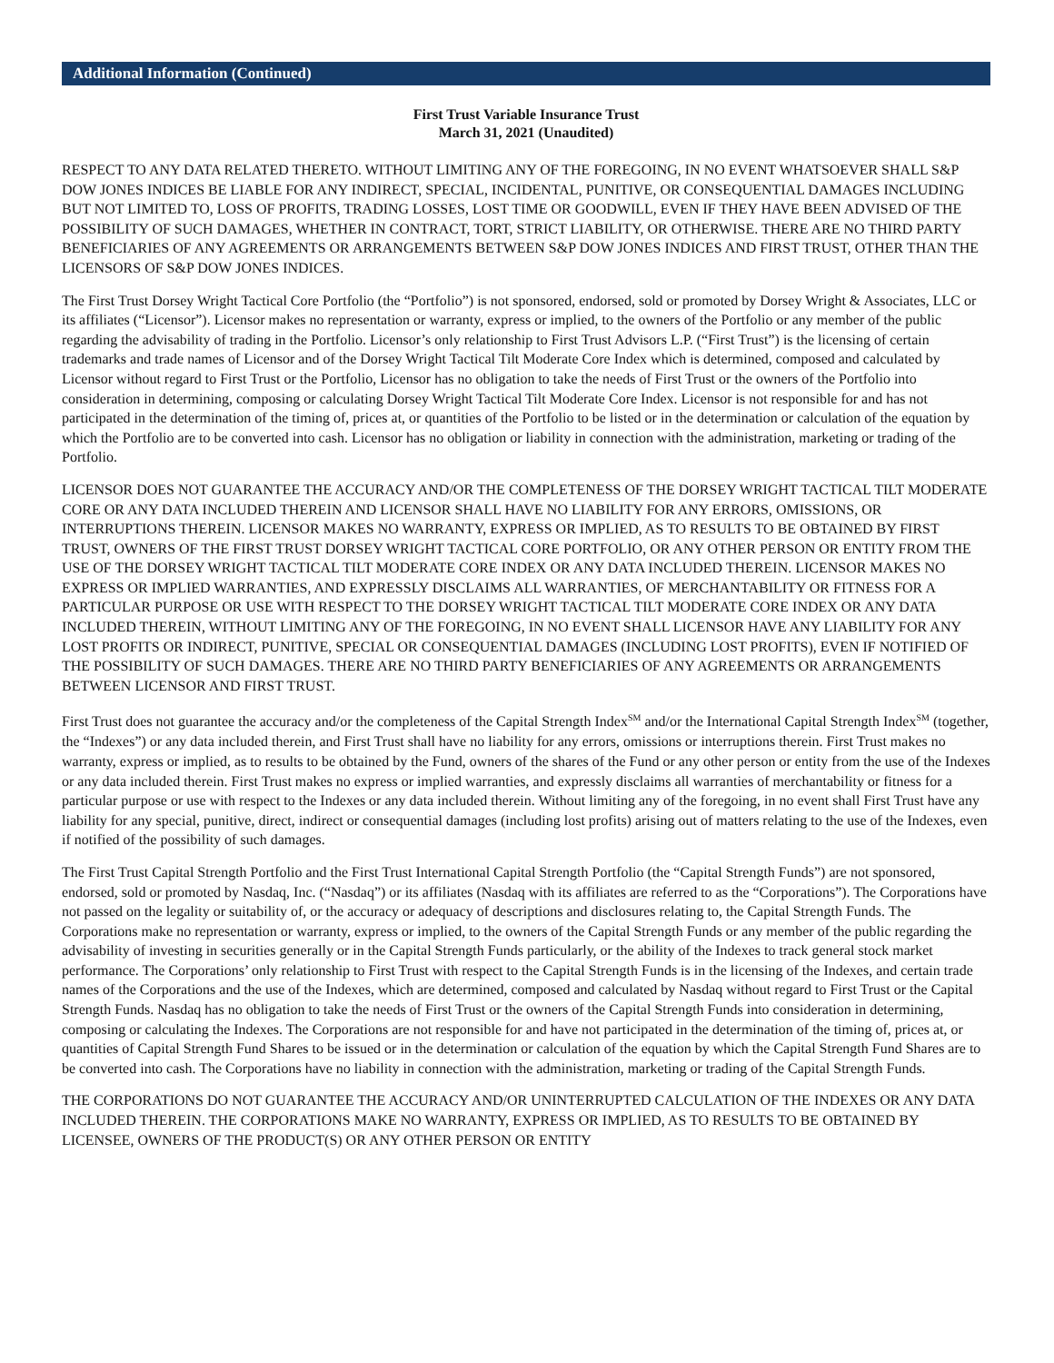Additional Information (Continued)
First Trust Variable Insurance Trust
March 31, 2021 (Unaudited)
RESPECT TO ANY DATA RELATED THERETO. WITHOUT LIMITING ANY OF THE FOREGOING, IN NO EVENT WHATSOEVER SHALL S&P DOW JONES INDICES BE LIABLE FOR ANY INDIRECT, SPECIAL, INCIDENTAL, PUNITIVE, OR CONSEQUENTIAL DAMAGES INCLUDING BUT NOT LIMITED TO, LOSS OF PROFITS, TRADING LOSSES, LOST TIME OR GOODWILL, EVEN IF THEY HAVE BEEN ADVISED OF THE POSSIBILITY OF SUCH DAMAGES, WHETHER IN CONTRACT, TORT, STRICT LIABILITY, OR OTHERWISE. THERE ARE NO THIRD PARTY BENEFICIARIES OF ANY AGREEMENTS OR ARRANGEMENTS BETWEEN S&P DOW JONES INDICES AND FIRST TRUST, OTHER THAN THE LICENSORS OF S&P DOW JONES INDICES.
The First Trust Dorsey Wright Tactical Core Portfolio (the “Portfolio”) is not sponsored, endorsed, sold or promoted by Dorsey Wright & Associates, LLC or its affiliates (“Licensor”). Licensor makes no representation or warranty, express or implied, to the owners of the Portfolio or any member of the public regarding the advisability of trading in the Portfolio. Licensor’s only relationship to First Trust Advisors L.P. (“First Trust”) is the licensing of certain trademarks and trade names of Licensor and of the Dorsey Wright Tactical Tilt Moderate Core Index which is determined, composed and calculated by Licensor without regard to First Trust or the Portfolio, Licensor has no obligation to take the needs of First Trust or the owners of the Portfolio into consideration in determining, composing or calculating Dorsey Wright Tactical Tilt Moderate Core Index. Licensor is not responsible for and has not participated in the determination of the timing of, prices at, or quantities of the Portfolio to be listed or in the determination or calculation of the equation by which the Portfolio are to be converted into cash. Licensor has no obligation or liability in connection with the administration, marketing or trading of the Portfolio.
LICENSOR DOES NOT GUARANTEE THE ACCURACY AND/OR THE COMPLETENESS OF THE DORSEY WRIGHT TACTICAL TILT MODERATE CORE OR ANY DATA INCLUDED THEREIN AND LICENSOR SHALL HAVE NO LIABILITY FOR ANY ERRORS, OMISSIONS, OR INTERRUPTIONS THEREIN. LICENSOR MAKES NO WARRANTY, EXPRESS OR IMPLIED, AS TO RESULTS TO BE OBTAINED BY FIRST TRUST, OWNERS OF THE FIRST TRUST DORSEY WRIGHT TACTICAL CORE PORTFOLIO, OR ANY OTHER PERSON OR ENTITY FROM THE USE OF THE DORSEY WRIGHT TACTICAL TILT MODERATE CORE INDEX OR ANY DATA INCLUDED THEREIN. LICENSOR MAKES NO EXPRESS OR IMPLIED WARRANTIES, AND EXPRESSLY DISCLAIMS ALL WARRANTIES, OF MERCHANTABILITY OR FITNESS FOR A PARTICULAR PURPOSE OR USE WITH RESPECT TO THE DORSEY WRIGHT TACTICAL TILT MODERATE CORE INDEX OR ANY DATA INCLUDED THEREIN, WITHOUT LIMITING ANY OF THE FOREGOING, IN NO EVENT SHALL LICENSOR HAVE ANY LIABILITY FOR ANY LOST PROFITS OR INDIRECT, PUNITIVE, SPECIAL OR CONSEQUENTIAL DAMAGES (INCLUDING LOST PROFITS), EVEN IF NOTIFIED OF THE POSSIBILITY OF SUCH DAMAGES. THERE ARE NO THIRD PARTY BENEFICIARIES OF ANY AGREEMENTS OR ARRANGEMENTS BETWEEN LICENSOR AND FIRST TRUST.
First Trust does not guarantee the accuracy and/or the completeness of the Capital Strength Index<sup>SM</sup> and/or the International Capital Strength Index<sup>SM</sup> (together, the “Indexes”) or any data included therein, and First Trust shall have no liability for any errors, omissions or interruptions therein. First Trust makes no warranty, express or implied, as to results to be obtained by the Fund, owners of the shares of the Fund or any other person or entity from the use of the Indexes or any data included therein. First Trust makes no express or implied warranties, and expressly disclaims all warranties of merchantability or fitness for a particular purpose or use with respect to the Indexes or any data included therein. Without limiting any of the foregoing, in no event shall First Trust have any liability for any special, punitive, direct, indirect or consequential damages (including lost profits) arising out of matters relating to the use of the Indexes, even if notified of the possibility of such damages.
The First Trust Capital Strength Portfolio and the First Trust International Capital Strength Portfolio (the “Capital Strength Funds”) are not sponsored, endorsed, sold or promoted by Nasdaq, Inc. (“Nasdaq”) or its affiliates (Nasdaq with its affiliates are referred to as the “Corporations”). The Corporations have not passed on the legality or suitability of, or the accuracy or adequacy of descriptions and disclosures relating to, the Capital Strength Funds. The Corporations make no representation or warranty, express or implied, to the owners of the Capital Strength Funds or any member of the public regarding the advisability of investing in securities generally or in the Capital Strength Funds particularly, or the ability of the Indexes to track general stock market performance. The Corporations’ only relationship to First Trust with respect to the Capital Strength Funds is in the licensing of the Indexes, and certain trade names of the Corporations and the use of the Indexes, which are determined, composed and calculated by Nasdaq without regard to First Trust or the Capital Strength Funds. Nasdaq has no obligation to take the needs of First Trust or the owners of the Capital Strength Funds into consideration in determining, composing or calculating the Indexes. The Corporations are not responsible for and have not participated in the determination of the timing of, prices at, or quantities of Capital Strength Fund Shares to be issued or in the determination or calculation of the equation by which the Capital Strength Fund Shares are to be converted into cash. The Corporations have no liability in connection with the administration, marketing or trading of the Capital Strength Funds.
THE CORPORATIONS DO NOT GUARANTEE THE ACCURACY AND/OR UNINTERRUPTED CALCULATION OF THE INDEXES OR ANY DATA INCLUDED THEREIN. THE CORPORATIONS MAKE NO WARRANTY, EXPRESS OR IMPLIED, AS TO RESULTS TO BE OBTAINED BY LICENSEE, OWNERS OF THE PRODUCT(S) OR ANY OTHER PERSON OR ENTITY